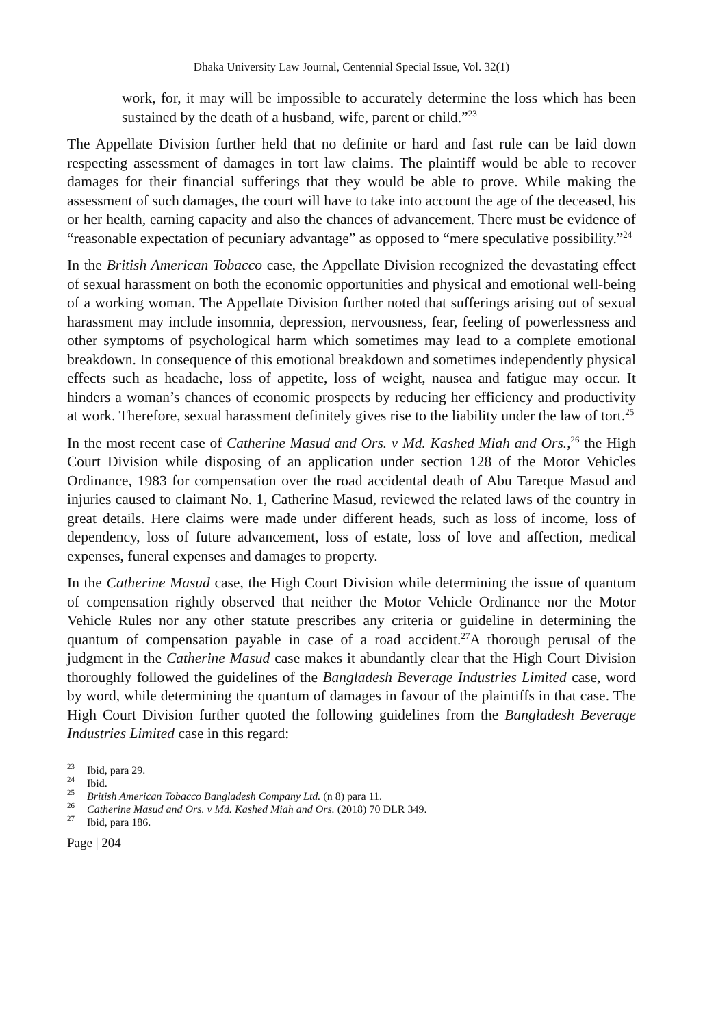Dhaka University Law Journal, Centennial Special Issue, Vol. 32(1)
work, for, it may will be impossible to accurately determine the loss which has been sustained by the death of a husband, wife, parent or child.”<sup>23</sup>
The Appellate Division further held that no definite or hard and fast rule can be laid down respecting assessment of damages in tort law claims. The plaintiff would be able to recover damages for their financial sufferings that they would be able to prove. While making the assessment of such damages, the court will have to take into account the age of the deceased, his or her health, earning capacity and also the chances of advancement. There must be evidence of “reasonable expectation of pecuniary advantage” as opposed to “mere speculative possibility.”<sup>24</sup>
In the British American Tobacco case, the Appellate Division recognized the devastating effect of sexual harassment on both the economic opportunities and physical and emotional well-being of a working woman. The Appellate Division further noted that sufferings arising out of sexual harassment may include insomnia, depression, nervousness, fear, feeling of powerlessness and other symptoms of psychological harm which sometimes may lead to a complete emotional breakdown. In consequence of this emotional breakdown and sometimes independently physical effects such as headache, loss of appetite, loss of weight, nausea and fatigue may occur. It hinders a woman’s chances of economic prospects by reducing her efficiency and productivity at work. Therefore, sexual harassment definitely gives rise to the liability under the law of tort.<sup>25</sup>
In the most recent case of Catherine Masud and Ors. v Md. Kashed Miah and Ors.,<sup>26</sup> the High Court Division while disposing of an application under section 128 of the Motor Vehicles Ordinance, 1983 for compensation over the road accidental death of Abu Tareque Masud and injuries caused to claimant No. 1, Catherine Masud, reviewed the related laws of the country in great details. Here claims were made under different heads, such as loss of income, loss of dependency, loss of future advancement, loss of estate, loss of love and affection, medical expenses, funeral expenses and damages to property.
In the Catherine Masud case, the High Court Division while determining the issue of quantum of compensation rightly observed that neither the Motor Vehicle Ordinance nor the Motor Vehicle Rules nor any other statute prescribes any criteria or guideline in determining the quantum of compensation payable in case of a road accident.<sup>27</sup>A thorough perusal of the judgment in the Catherine Masud case makes it abundantly clear that the High Court Division thoroughly followed the guidelines of the Bangladesh Beverage Industries Limited case, word by word, while determining the quantum of damages in favour of the plaintiffs in that case. The High Court Division further quoted the following guidelines from the Bangladesh Beverage Industries Limited case in this regard:
<sup>23</sup> Ibid, para 29.
<sup>24</sup> Ibid.
<sup>25</sup> British American Tobacco Bangladesh Company Ltd. (n 8) para 11.
<sup>26</sup> Catherine Masud and Ors. v Md. Kashed Miah and Ors. (2018) 70 DLR 349.
<sup>27</sup> Ibid, para 186.
Page | 204